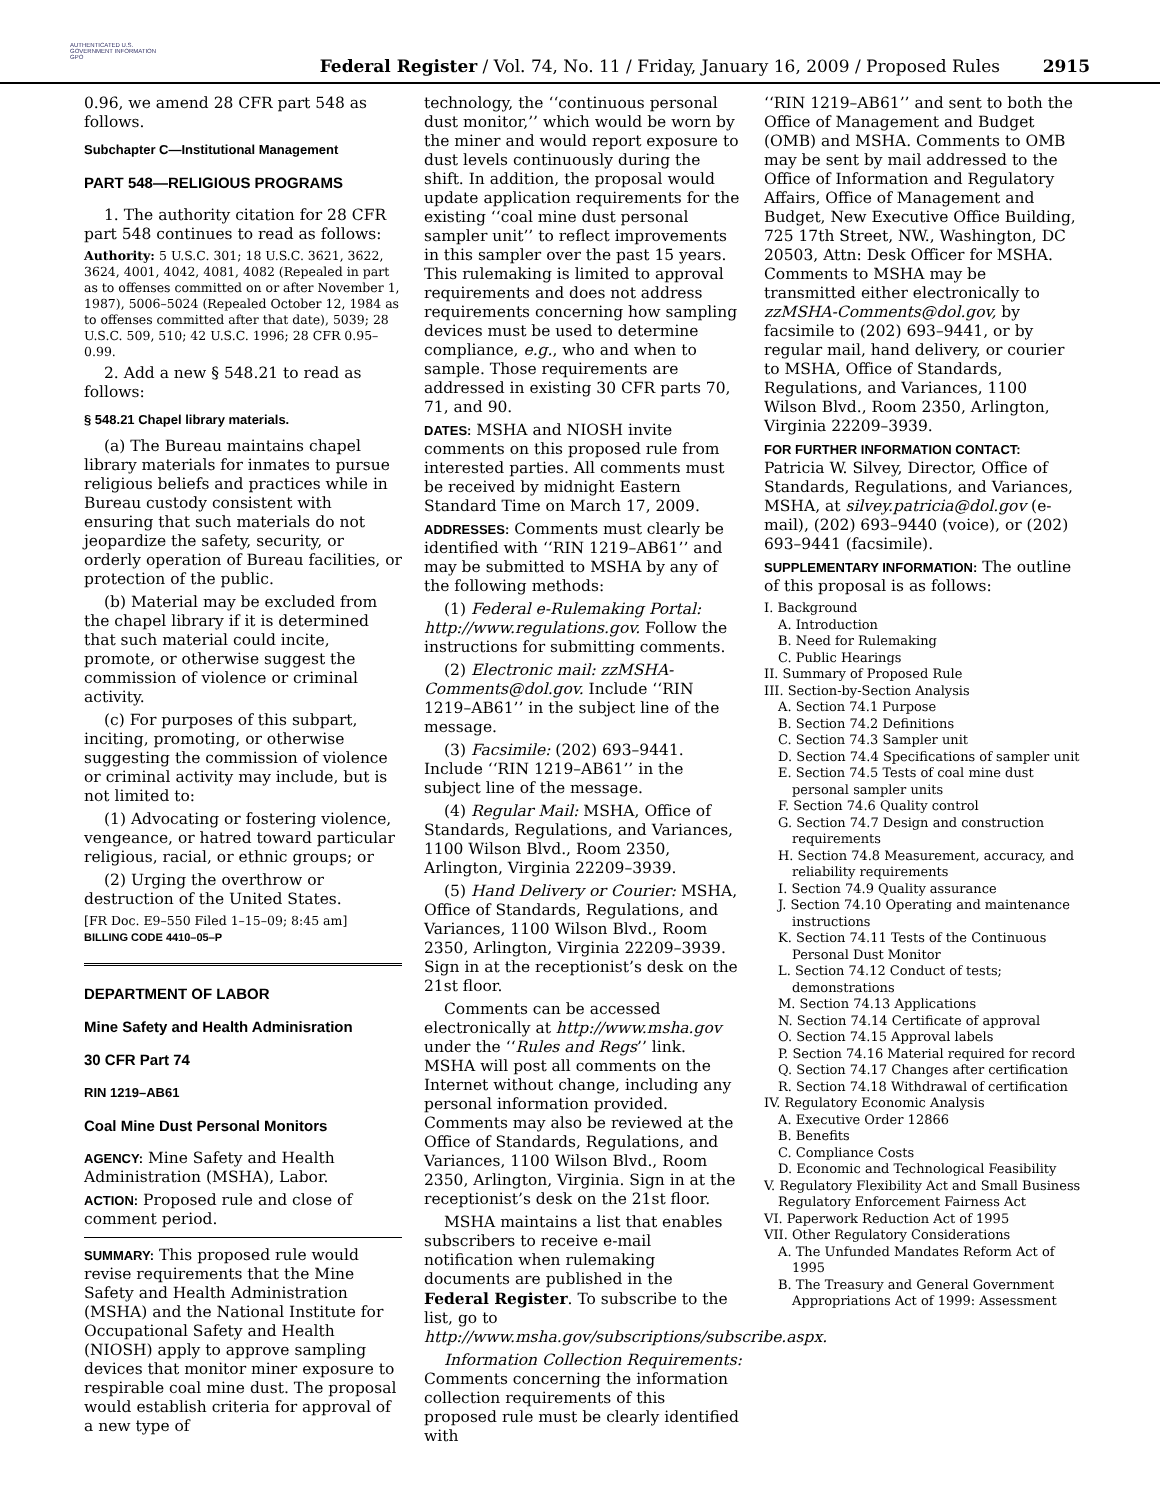AUTHENTICATED U.S. GOVERNMENT INFORMATION GPO
Federal Register / Vol. 74, No. 11 / Friday, January 16, 2009 / Proposed Rules
2915
0.96, we amend 28 CFR part 548 as follows.
Subchapter C—Institutional Management
PART 548—RELIGIOUS PROGRAMS
1. The authority citation for 28 CFR part 548 continues to read as follows:
Authority: 5 U.S.C. 301; 18 U.S.C. 3621, 3622, 3624, 4001, 4042, 4081, 4082 (Repealed in part as to offenses committed on or after November 1, 1987), 5006–5024 (Repealed October 12, 1984 as to offenses committed after that date), 5039; 28 U.S.C. 509, 510; 42 U.S.C. 1996; 28 CFR 0.95–0.99.
2. Add a new § 548.21 to read as follows:
§ 548.21 Chapel library materials.
(a) The Bureau maintains chapel library materials for inmates to pursue religious beliefs and practices while in Bureau custody consistent with ensuring that such materials do not jeopardize the safety, security, or orderly operation of Bureau facilities, or protection of the public.
(b) Material may be excluded from the chapel library if it is determined that such material could incite, promote, or otherwise suggest the commission of violence or criminal activity.
(c) For purposes of this subpart, inciting, promoting, or otherwise suggesting the commission of violence or criminal activity may include, but is not limited to:
(1) Advocating or fostering violence, vengeance, or hatred toward particular religious, racial, or ethnic groups; or
(2) Urging the overthrow or destruction of the United States.
[FR Doc. E9–550 Filed 1–15–09; 8:45 am]
BILLING CODE 4410–05–P
DEPARTMENT OF LABOR
Mine Safety and Health Adminisration
30 CFR Part 74
RIN 1219–AB61
Coal Mine Dust Personal Monitors
AGENCY: Mine Safety and Health Administration (MSHA), Labor.
ACTION: Proposed rule and close of comment period.
SUMMARY: This proposed rule would revise requirements that the Mine Safety and Health Administration (MSHA) and the National Institute for Occupational Safety and Health (NIOSH) apply to approve sampling devices that monitor miner exposure to respirable coal mine dust. The proposal would establish criteria for approval of a new type of
technology, the ‘‘continuous personal dust monitor,’’ which would be worn by the miner and would report exposure to dust levels continuously during the shift. In addition, the proposal would update application requirements for the existing ‘‘coal mine dust personal sampler unit’’ to reflect improvements in this sampler over the past 15 years. This rulemaking is limited to approval requirements and does not address requirements concerning how sampling devices must be used to determine compliance, e.g., who and when to sample. Those requirements are addressed in existing 30 CFR parts 70, 71, and 90.
DATES: MSHA and NIOSH invite comments on this proposed rule from interested parties. All comments must be received by midnight Eastern Standard Time on March 17, 2009.
ADDRESSES: Comments must clearly be identified with ‘‘RIN 1219–AB61’’ and may be submitted to MSHA by any of the following methods:
(1) Federal e-Rulemaking Portal: http://www.regulations.gov. Follow the instructions for submitting comments.
(2) Electronic mail: zzMSHA-Comments@dol.gov. Include ‘‘RIN 1219–AB61’’ in the subject line of the message.
(3) Facsimile: (202) 693–9441. Include ‘‘RIN 1219–AB61’’ in the subject line of the message.
(4) Regular Mail: MSHA, Office of Standards, Regulations, and Variances, 1100 Wilson Blvd., Room 2350, Arlington, Virginia 22209–3939.
(5) Hand Delivery or Courier: MSHA, Office of Standards, Regulations, and Variances, 1100 Wilson Blvd., Room 2350, Arlington, Virginia 22209–3939. Sign in at the receptionist’s desk on the 21st floor.
Comments can be accessed electronically at http://www.msha.gov under the ‘‘Rules and Regs’’ link. MSHA will post all comments on the Internet without change, including any personal information provided. Comments may also be reviewed at the Office of Standards, Regulations, and Variances, 1100 Wilson Blvd., Room 2350, Arlington, Virginia. Sign in at the receptionist’s desk on the 21st floor.
MSHA maintains a list that enables subscribers to receive e-mail notification when rulemaking documents are published in the Federal Register. To subscribe to the list, go to http://www.msha.gov/subscriptions/subscribe.aspx.
Information Collection Requirements: Comments concerning the information collection requirements of this proposed rule must be clearly identified with
‘‘RIN 1219–AB61’’ and sent to both the Office of Management and Budget (OMB) and MSHA. Comments to OMB may be sent by mail addressed to the Office of Information and Regulatory Affairs, Office of Management and Budget, New Executive Office Building, 725 17th Street, NW., Washington, DC 20503, Attn: Desk Officer for MSHA. Comments to MSHA may be transmitted either electronically to zzMSHA-Comments@dol.gov, by facsimile to (202) 693–9441, or by regular mail, hand delivery, or courier to MSHA, Office of Standards, Regulations, and Variances, 1100 Wilson Blvd., Room 2350, Arlington, Virginia 22209–3939.
FOR FURTHER INFORMATION CONTACT:
Patricia W. Silvey, Director, Office of Standards, Regulations, and Variances, MSHA, at silvey.patricia@dol.gov (e-mail), (202) 693–9440 (voice), or (202) 693–9441 (facsimile).
SUPPLEMENTARY INFORMATION: The outline of this proposal is as follows:
I. Background
A. Introduction
B. Need for Rulemaking
C. Public Hearings
II. Summary of Proposed Rule
III. Section-by-Section Analysis
A. Section 74.1 Purpose
B. Section 74.2 Definitions
C. Section 74.3 Sampler unit
D. Section 74.4 Specifications of sampler unit
E. Section 74.5 Tests of coal mine dust personal sampler units
F. Section 74.6 Quality control
G. Section 74.7 Design and construction requirements
H. Section 74.8 Measurement, accuracy, and reliability requirements
I. Section 74.9 Quality assurance
J. Section 74.10 Operating and maintenance instructions
K. Section 74.11 Tests of the Continuous Personal Dust Monitor
L. Section 74.12 Conduct of tests; demonstrations
M. Section 74.13 Applications
N. Section 74.14 Certificate of approval
O. Section 74.15 Approval labels
P. Section 74.16 Material required for record
Q. Section 74.17 Changes after certification
R. Section 74.18 Withdrawal of certification
IV. Regulatory Economic Analysis
A. Executive Order 12866
B. Benefits
C. Compliance Costs
D. Economic and Technological Feasibility
V. Regulatory Flexibility Act and Small Business Regulatory Enforcement Fairness Act
VI. Paperwork Reduction Act of 1995
VII. Other Regulatory Considerations
A. The Unfunded Mandates Reform Act of 1995
B. The Treasury and General Government Appropriations Act of 1999: Assessment